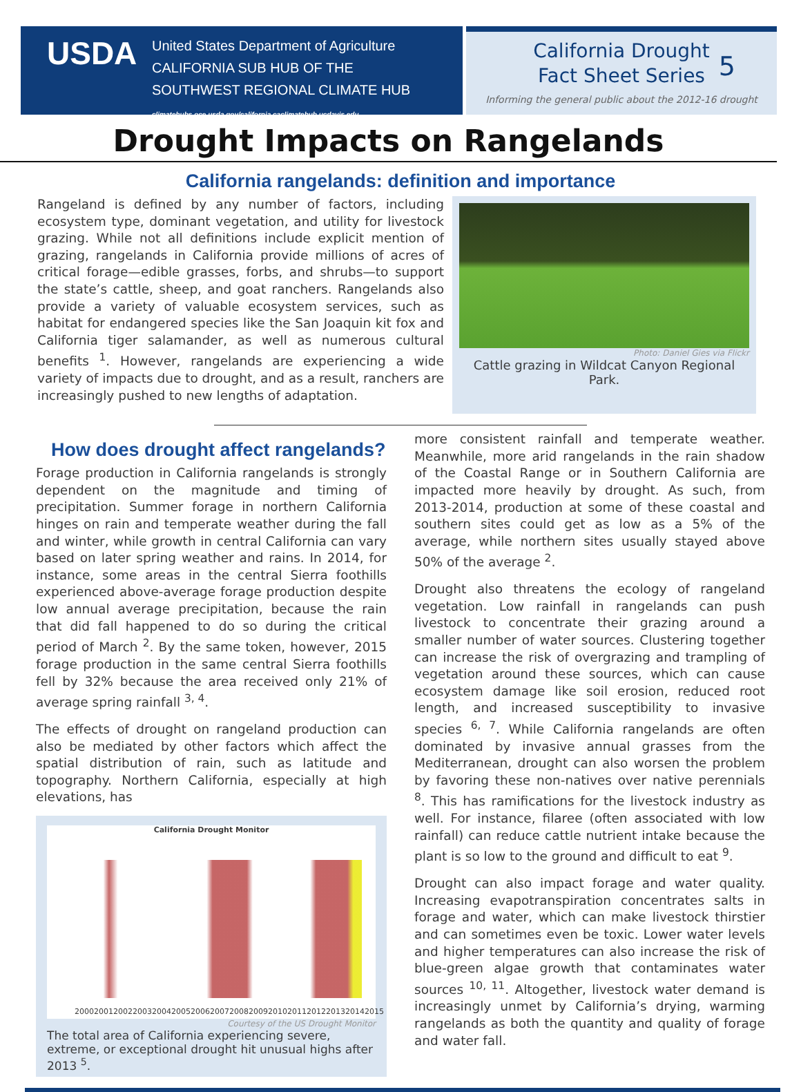USDA
United States Department of Agriculture
CALIFORNIA SUB HUB OF THE
SOUTHWEST REGIONAL CLIMATE HUB
climatehubs.oce.usda.gov/california caclimatehub.ucdavis.edu
California Drought
Fact Sheet Series
5
Informing the general public about the 2012-16 drought
Drought Impacts on Rangelands
California rangelands: definition and importance
Rangeland is defined by any number of factors, including ecosystem type, dominant vegetation, and utility for livestock grazing. While not all definitions include explicit mention of grazing, rangelands in California provide millions of acres of critical forage—edible grasses, forbs, and shrubs—to support the state’s cattle, sheep, and goat ranchers. Rangelands also provide a variety of valuable ecosystem services, such as habitat for endangered species like the San Joaquin kit fox and California tiger salamander, as well as numerous cultural benefits <sup>1</sup>. However, rangelands are experiencing a wide variety of impacts due to drought, and as a result, ranchers are increasingly pushed to new lengths of adaptation.
Photo: Daniel Gies via Flickr
Cattle grazing in Wildcat Canyon Regional Park.
How does drought affect rangelands?
Forage production in California rangelands is strongly dependent on the magnitude and timing of precipitation. Summer forage in northern California hinges on rain and temperate weather during the fall and winter, while growth in central California can vary based on later spring weather and rains. In 2014, for instance, some areas in the central Sierra foothills experienced above-average forage production despite low annual average precipitation, because the rain that did fall happened to do so during the critical period of March <sup>2</sup>. By the same token, however, 2015 forage production in the same central Sierra foothills fell by 32% because the area received only 21% of average spring rainfall <sup>3, 4</sup>.
The effects of drought on rangeland production can also be mediated by other factors which affect the spatial distribution of rain, such as latitude and topography. Northern California, especially at high elevations, has
California Drought Monitor
2000 2001 2002 2003 2004 2005 2006 2007 2008 2009 2010 2011 2012 2013 2014 2015
Courtesy of the US Drought Monitor
The total area of California experiencing severe, extreme, or exceptional drought hit unusual highs after 2013 <sup>5</sup>.
more consistent rainfall and temperate weather. Meanwhile, more arid rangelands in the rain shadow of the Coastal Range or in Southern California are impacted more heavily by drought. As such, from 2013-2014, production at some of these coastal and southern sites could get as low as a 5% of the average, while northern sites usually stayed above 50% of the average <sup>2</sup>.
Drought also threatens the ecology of rangeland vegetation. Low rainfall in rangelands can push livestock to concentrate their grazing around a smaller number of water sources. Clustering together can increase the risk of overgrazing and trampling of vegetation around these sources, which can cause ecosystem damage like soil erosion, reduced root length, and increased susceptibility to invasive species <sup>6, 7</sup>. While California rangelands are often dominated by invasive annual grasses from the Mediterranean, drought can also worsen the problem by favoring these non-natives over native perennials <sup>8</sup>. This has ramifications for the livestock industry as well. For instance, filaree (often associated with low rainfall) can reduce cattle nutrient intake because the plant is so low to the ground and difficult to eat <sup>9</sup>.
Drought can also impact forage and water quality. Increasing evapotranspiration concentrates salts in forage and water, which can make livestock thirstier and can sometimes even be toxic. Lower water levels and higher temperatures can also increase the risk of blue-green algae growth that contaminates water sources <sup>10, 11</sup>. Altogether, livestock water demand is increasingly unmet by California’s drying, warming rangelands as both the quantity and quality of forage and water fall.